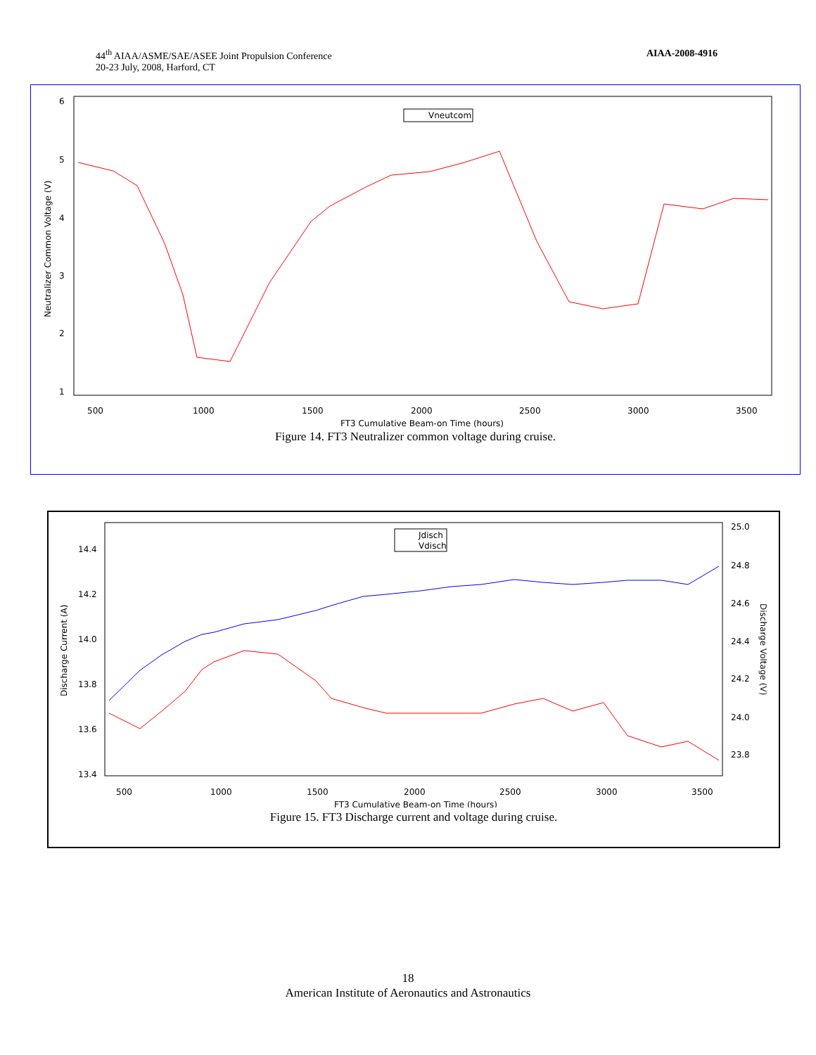44<sup>th</sup> AIAA/ASME/SAE/ASEE Joint Propulsion Conference
20-23 July, 2008, Harford, CT
AIAA-2008-4916
6
5
4
3
2
1
500
1000
1500
2000
2500
3000
3500
FT3 Cumulative Beam-on Time (hours)
Neutralizer Common Voltage (V)
Vneutcom
Figure 14. FT3 Neutralizer common voltage during cruise.
14.4
14.2
14.0
13.8
13.6
13.4
25.0
24.8
24.6
24.4
24.2
24.0
23.8
500
1000
1500
2000
2500
3000
3500
FT3 Cumulative Beam-on Time (hours)
Discharge Current (A)
Discharge Voltage (V)
Jdisch
Vdisch
Figure 15. FT3 Discharge current and voltage during cruise.
18
American Institute of Aeronautics and Astronautics